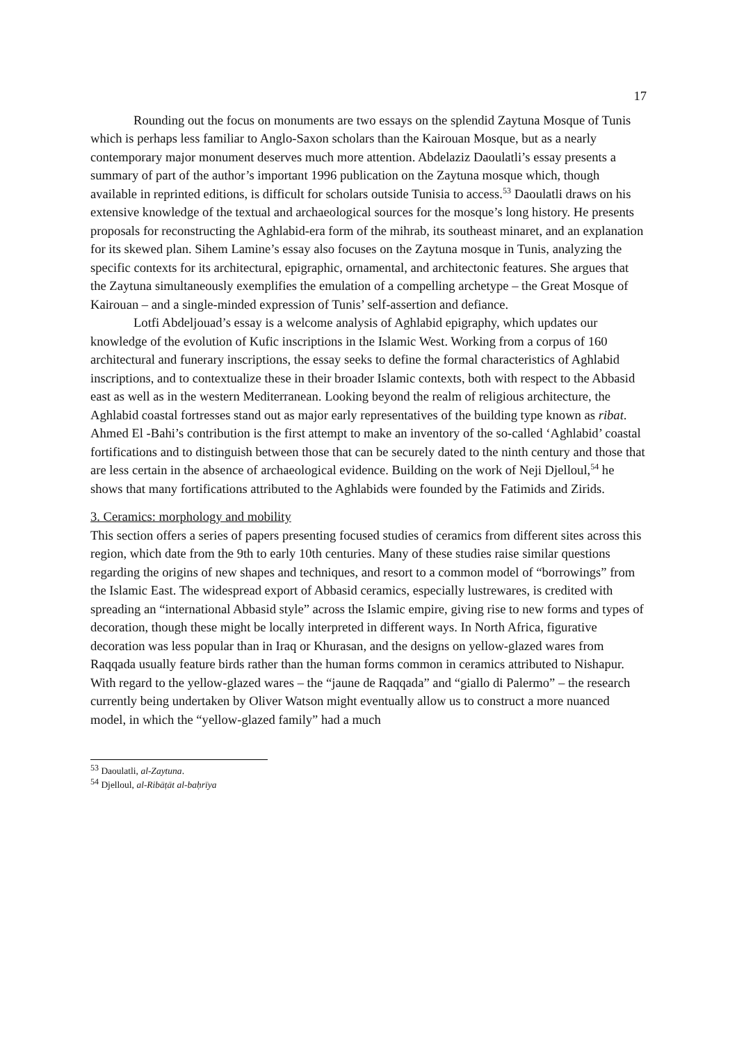17
Rounding out the focus on monuments are two essays on the splendid Zaytuna Mosque of Tunis which is perhaps less familiar to Anglo-Saxon scholars than the Kairouan Mosque, but as a nearly contemporary major monument deserves much more attention. Abdelaziz Daoulatli’s essay presents a summary of part of the author’s important 1996 publication on the Zaytuna mosque which, though available in reprinted editions, is difficult for scholars outside Tunisia to access.<sup>53</sup> Daoulatli draws on his extensive knowledge of the textual and archaeological sources for the mosque’s long history. He presents proposals for reconstructing the Aghlabid-era form of the mihrab, its southeast minaret, and an explanation for its skewed plan. Sihem Lamine’s essay also focuses on the Zaytuna mosque in Tunis, analyzing the specific contexts for its architectural, epigraphic, ornamental, and architectonic features. She argues that the Zaytuna simultaneously exemplifies the emulation of a compelling archetype – the Great Mosque of Kairouan – and a single-minded expression of Tunis’ self-assertion and defiance.
Lotfi Abdeljouad’s essay is a welcome analysis of Aghlabid epigraphy, which updates our knowledge of the evolution of Kufic inscriptions in the Islamic West. Working from a corpus of 160 architectural and funerary inscriptions, the essay seeks to define the formal characteristics of Aghlabid inscriptions, and to contextualize these in their broader Islamic contexts, both with respect to the Abbasid east as well as in the western Mediterranean. Looking beyond the realm of religious architecture, the Aghlabid coastal fortresses stand out as major early representatives of the building type known as ribat. Ahmed El -Bahi’s contribution is the first attempt to make an inventory of the so-called ‘Aghlabid’ coastal fortifications and to distinguish between those that can be securely dated to the ninth century and those that are less certain in the absence of archaeological evidence. Building on the work of Neji Djelloul,<sup>54</sup> he shows that many fortifications attributed to the Aghlabids were founded by the Fatimids and Zirids.
3. Ceramics: morphology and mobility
This section offers a series of papers presenting focused studies of ceramics from different sites across this region, which date from the 9th to early 10th centuries. Many of these studies raise similar questions regarding the origins of new shapes and techniques, and resort to a common model of “borrowings” from the Islamic East. The widespread export of Abbasid ceramics, especially lustrewares, is credited with spreading an “international Abbasid style” across the Islamic empire, giving rise to new forms and types of decoration, though these might be locally interpreted in different ways. In North Africa, figurative decoration was less popular than in Iraq or Khurasan, and the designs on yellow-glazed wares from Raqqada usually feature birds rather than the human forms common in ceramics attributed to Nishapur. With regard to the yellow-glazed wares – the “jaune de Raqqada” and “giallo di Palermo” – the research currently being undertaken by Oliver Watson might eventually allow us to construct a more nuanced model, in which the “yellow-glazed family” had a much
<sup>53</sup> Daoulatli, al-Zaytuna.
<sup>54</sup> Djelloul, al-Ribāṭāt al-baḥrīya